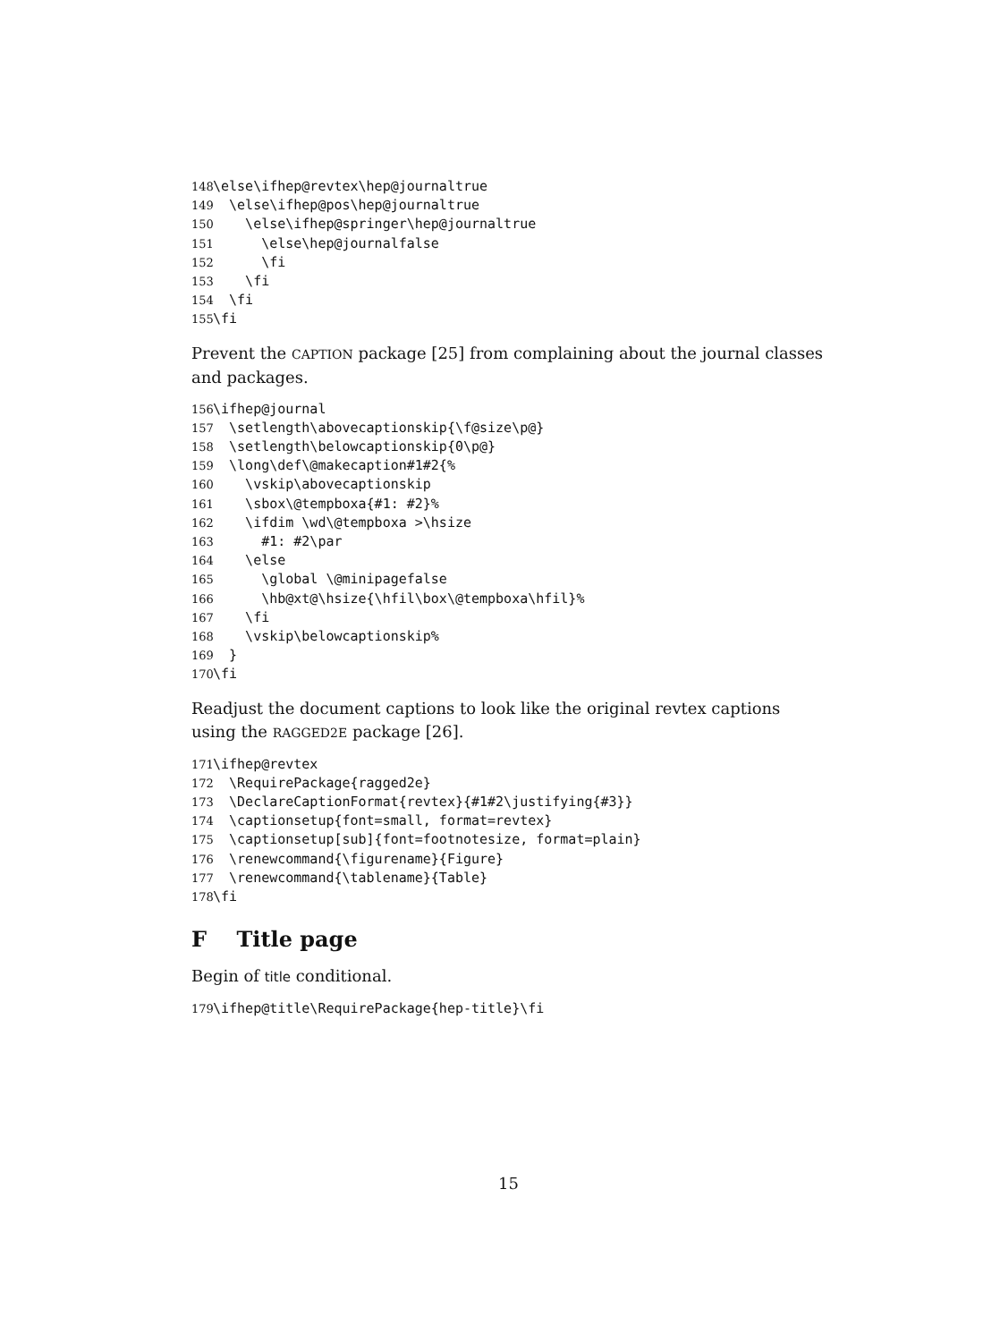148 \else\ifhep@revtex\hep@journaltrue 149 \else\ifhep@pos\hep@journaltrue 150 \else\ifhep@springer\hep@journaltrue 151 \else\hep@journalfalse 152 \fi 153 \fi 154 \fi 155 \fi
Prevent the CAPTION package [25] from complaining about the journal classes and packages.
156 \ifhep@journal 157 \setlength\abovecaptionskip{\f@size\p@} 158 \setlength\belowcaptionskip{0\p@} 159 \long\def\@makecaption#1#2{% 160 \vskip\abovecaptionskip 161 \sbox\@tempboxa{#1: #2}% 162 \ifdim \wd\@tempboxa >\hsize 163 #1: #2\par 164 \else 165 \global \@minipagefalse 166 \hb@xt@\hsize{\hfil\box\@tempboxa\hfil}% 167 \fi 168 \vskip\belowcaptionskip% 169 } 170 \fi
Readjust the document captions to look like the original revtex captions using the RAGGED2E package [26].
171 \ifhep@revtex 172 \RequirePackage{ragged2e} 173 \DeclareCaptionFormat{revtex}{#1#2\justifying{#3}} 174 \captionsetup{font=small, format=revtex} 175 \captionsetup[sub]{font=footnotesize, format=plain} 176 \renewcommand{\figurename}{Figure} 177 \renewcommand{\tablename}{Table} 178 \fi
F Title page
Begin of title conditional.
179 \ifhep@title\RequirePackage{hep-title}\fi
15